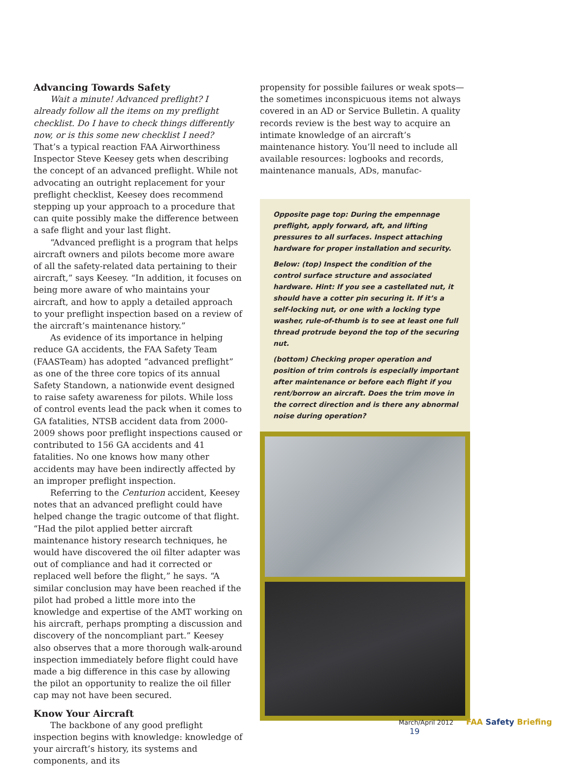Advancing Towards Safety
Wait a minute! Advanced preflight? I already follow all the items on my preflight checklist. Do I have to check things differently now, or is this some new checklist I need? That’s a typical reaction FAA Airworthiness Inspector Steve Keesey gets when describing the concept of an advanced preflight. While not advocating an outright replacement for your preflight checklist, Keesey does recommend stepping up your approach to a procedure that can quite possibly make the difference between a safe flight and your last flight.
“Advanced preflight is a program that helps aircraft owners and pilots become more aware of all the safety-related data pertaining to their aircraft,” says Keesey. “In addition, it focuses on being more aware of who maintains your aircraft, and how to apply a detailed approach to your preflight inspection based on a review of the aircraft’s maintenance history.”
As evidence of its importance in helping reduce GA accidents, the FAA Safety Team (FAASTeam) has adopted “advanced preflight” as one of the three core topics of its annual Safety Standown, a nationwide event designed to raise safety awareness for pilots. While loss of control events lead the pack when it comes to GA fatalities, NTSB accident data from 2000-2009 shows poor preflight inspections caused or contributed to 156 GA accidents and 41 fatalities. No one knows how many other accidents may have been indirectly affected by an improper preflight inspection.
Referring to the Centurion accident, Keesey notes that an advanced preflight could have helped change the tragic outcome of that flight. “Had the pilot applied better aircraft maintenance history research techniques, he would have discovered the oil filter adapter was out of compliance and had it corrected or replaced well before the flight,” he says. “A similar conclusion may have been reached if the pilot had probed a little more into the knowledge and expertise of the AMT working on his aircraft, perhaps prompting a discussion and discovery of the noncompliant part.” Keesey also observes that a more thorough walk-around inspection immediately before flight could have made a big difference in this case by allowing the pilot an opportunity to realize the oil filler cap may not have been secured.
Know Your Aircraft
The backbone of any good preflight inspection begins with knowledge: knowledge of your aircraft’s history, its systems and components, and its
propensity for possible failures or weak spots—the sometimes inconspicuous items not always covered in an AD or Service Bulletin. A quality records review is the best way to acquire an intimate knowledge of an aircraft’s maintenance history. You’ll need to include all available resources: logbooks and records, maintenance manuals, ADs, manufac-
Opposite page top: During the empennage preflight, apply forward, aft, and lifting pressures to all surfaces. Inspect attaching hardware for proper installation and security.
Below: (top) Inspect the condition of the control surface structure and associated hardware. Hint: If you see a castellated nut, it should have a cotter pin securing it. If it’s a self-locking nut, or one with a locking type washer, rule-of-thumb is to see at least one full thread protrude beyond the top of the securing nut.
(bottom) Checking proper operation and position of trim controls is especially important after maintenance or before each flight if you rent/borrow an aircraft. Does the trim move in the correct direction and is there any abnormal noise during operation?
March/April 2012 FAA Safety Briefing 19